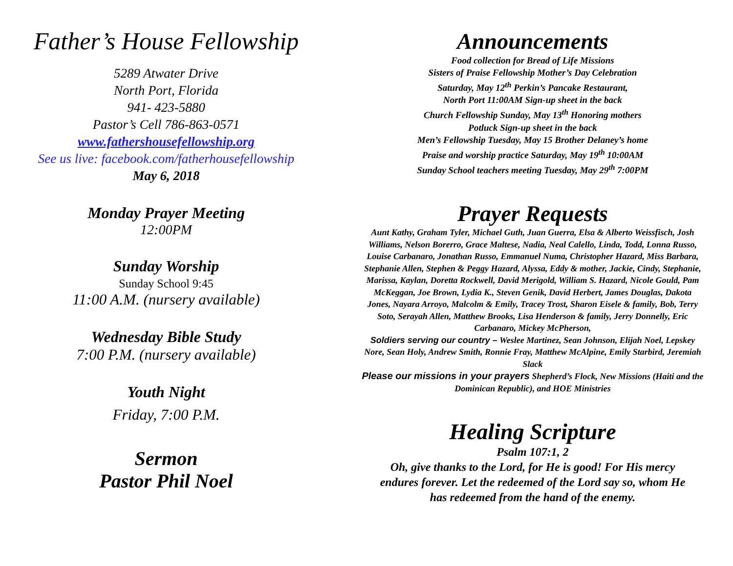Father’s House Fellowship
5289 Atwater Drive
North Port, Florida
941- 423-5880
Pastor’s Cell 786-863-0571
www.fathershousefellowship.org
See us live: facebook.com/fatherhousefellowship
May 6, 2018
Monday Prayer Meeting
12:00PM
Sunday Worship
Sunday School 9:45
11:00 A.M. (nursery available)
Wednesday Bible Study
7:00 P.M. (nursery available)
Youth Night
Friday, 7:00 P.M.
Sermon
Pastor Phil Noel
Announcements
Food collection for Bread of Life Missions
Sisters of Praise Fellowship Mother’s Day Celebration
Saturday, May 12<sup>th</sup> Perkin’s Pancake Restaurant,
North Port 11:00AM Sign-up sheet in the back
Church Fellowship Sunday, May 13<sup>th</sup> Honoring mothers
Potluck Sign-up sheet in the back
Men’s Fellowship Tuesday, May 15 Brother Delaney’s home
Praise and worship practice Saturday, May 19<sup>th</sup> 10:00AM
Sunday School teachers meeting Tuesday, May 29<sup>th</sup> 7:00PM
Prayer Requests
Aunt Kathy, Graham Tyler, Michael Guth, Juan Guerra, Elsa & Alberto Weissfisch, Josh Williams, Nelson Borerro, Grace Maltese, Nadia, Neal Calello, Linda, Todd, Lonna Russo, Louise Carbanaro, Jonathan Russo, Emmanuel Numa, Christopher Hazard, Miss Barbara, Stephanie Allen, Stephen & Peggy Hazard, Alyssa, Eddy & mother, Jackie, Cindy, Stephanie, Marissa, Kaylan, Doretta Rockwell, David Merigold, William S. Hazard, Nicole Gould, Pam McKeggan, Joe Brown, Lydia K., Steven Genik, David Herbert, James Douglas, Dakota Jones, Nayara Arroyo, Malcolm & Emily, Tracey Trost, Sharon Eisele & family, Bob, Terry Soto, Serayah Allen, Matthew Brooks, Lisa Henderson & family, Jerry Donnelly, Eric Carbanaro, Mickey McPherson,
Soldiers serving our country – Weslee Martinez, Sean Johnson, Elijah Noel, Lepskey Nore, Sean Holy, Andrew Smith, Ronnie Fray, Matthew McAlpine, Emily Starbird, Jeremiah Slack
Please our missions in your prayers Shepherd’s Flock, New Missions (Haiti and the Dominican Republic), and HOE Ministries
Healing Scripture
Psalm 107:1, 2
Oh, give thanks to the Lord, for He is good! For His mercy endures forever. Let the redeemed of the Lord say so, whom He has redeemed from the hand of the enemy.